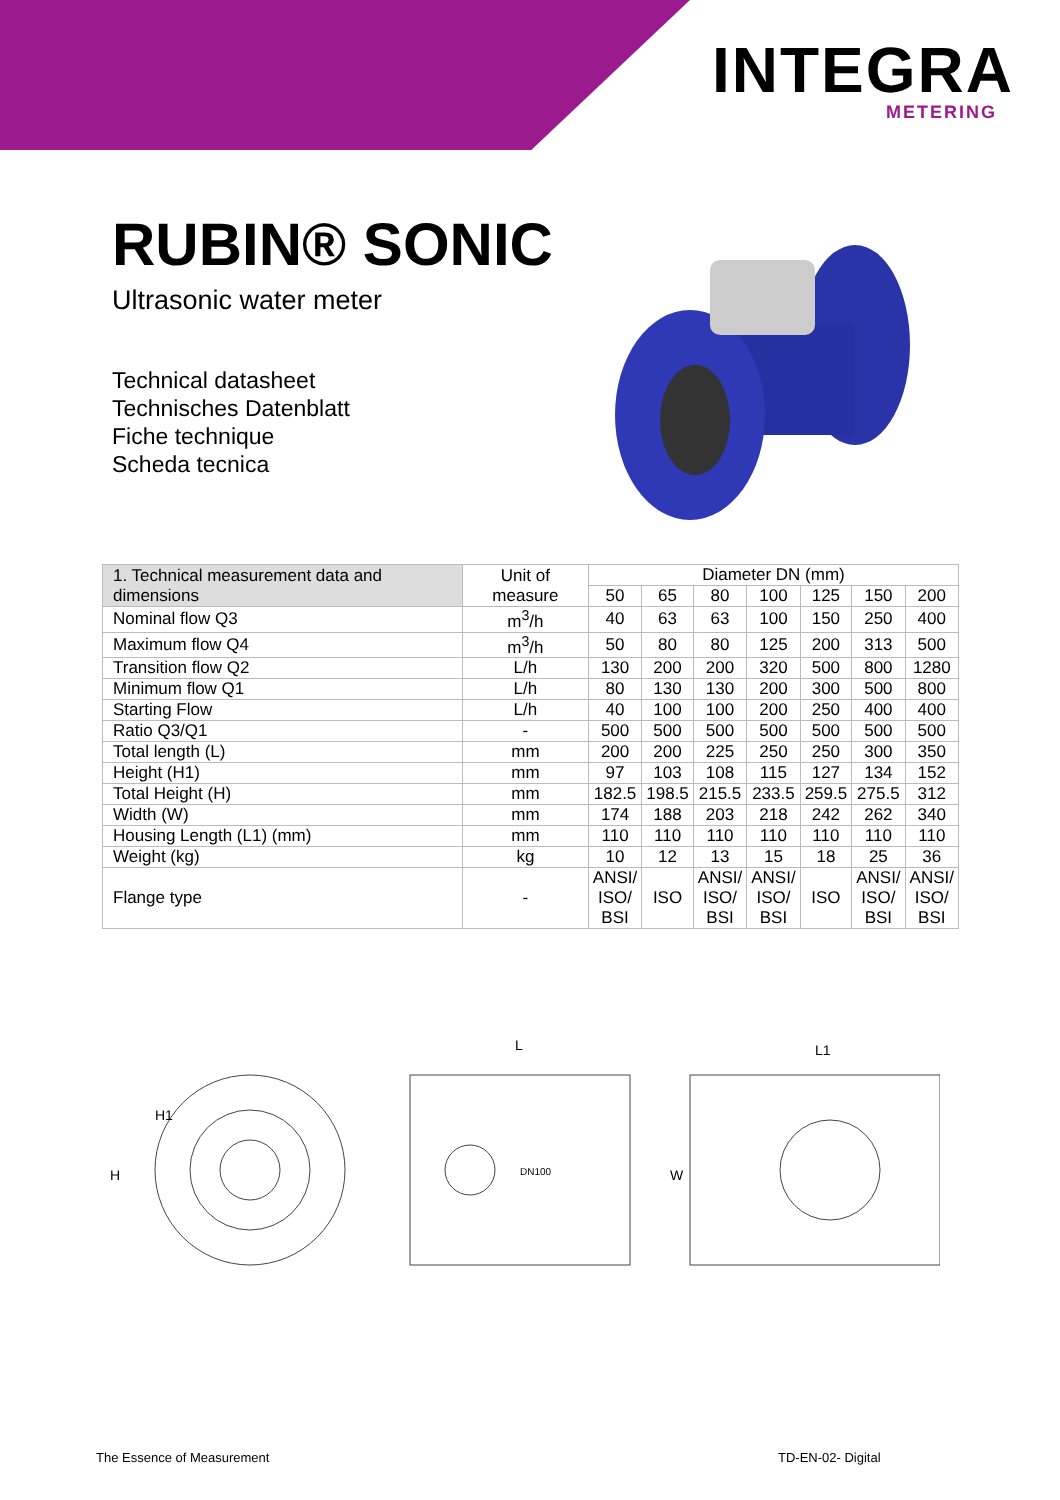INTEGRA
METERING
RUBIN® SONIC
Ultrasonic water meter
Technical datasheet
Technisches Datenblatt
Fiche technique
Scheda tecnica
| 1. Technical measurement data and dimensions | Unit of measure | Diameter DN (mm) | | | | | | |
| --- | --- | --- | --- | --- | --- | --- | --- | --- |
| | | 50 | 65 | 80 | 100 | 125 | 150 | 200 |
| Nominal flow Q3 | m<sup>3</sup>/h | 40 | 63 | 63 | 100 | 150 | 250 | 400 |
| Maximum flow Q4 | m<sup>3</sup>/h | 50 | 80 | 80 | 125 | 200 | 313 | 500 |
| Transition flow Q2 | L/h | 130 | 200 | 200 | 320 | 500 | 800 | 1280 |
| Minimum flow Q1 | L/h | 80 | 130 | 130 | 200 | 300 | 500 | 800 |
| Starting Flow | L/h | 40 | 100 | 100 | 200 | 250 | 400 | 400 |
| Ratio Q3/Q1 | - | 500 | 500 | 500 | 500 | 500 | 500 | 500 |
| Total length (L) | mm | 200 | 200 | 225 | 250 | 250 | 300 | 350 |
| Height (H1) | mm | 97 | 103 | 108 | 115 | 127 | 134 | 152 |
| Total Height (H) | mm | 182.5 | 198.5 | 215.5 | 233.5 | 259.5 | 275.5 | 312 |
| Width (W) | mm | 174 | 188 | 203 | 218 | 242 | 262 | 340 |
| Housing Length (L1) (mm) | mm | 110 | 110 | 110 | 110 | 110 | 110 | 110 |
| Weight (kg) | kg | 10 | 12 | 13 | 15 | 18 | 25 | 36 |
| Flange type | - | ANSI/ ISO/ BSI | ISO | ANSI/ ISO/ BSI | ANSI/ ISO/ BSI | ISO | ANSI/ ISO/ BSI | ANSI/ ISO/ BSI |
H
H1
L
DN100
W
L1
The Essence of Measurement TD-EN-02- Digital